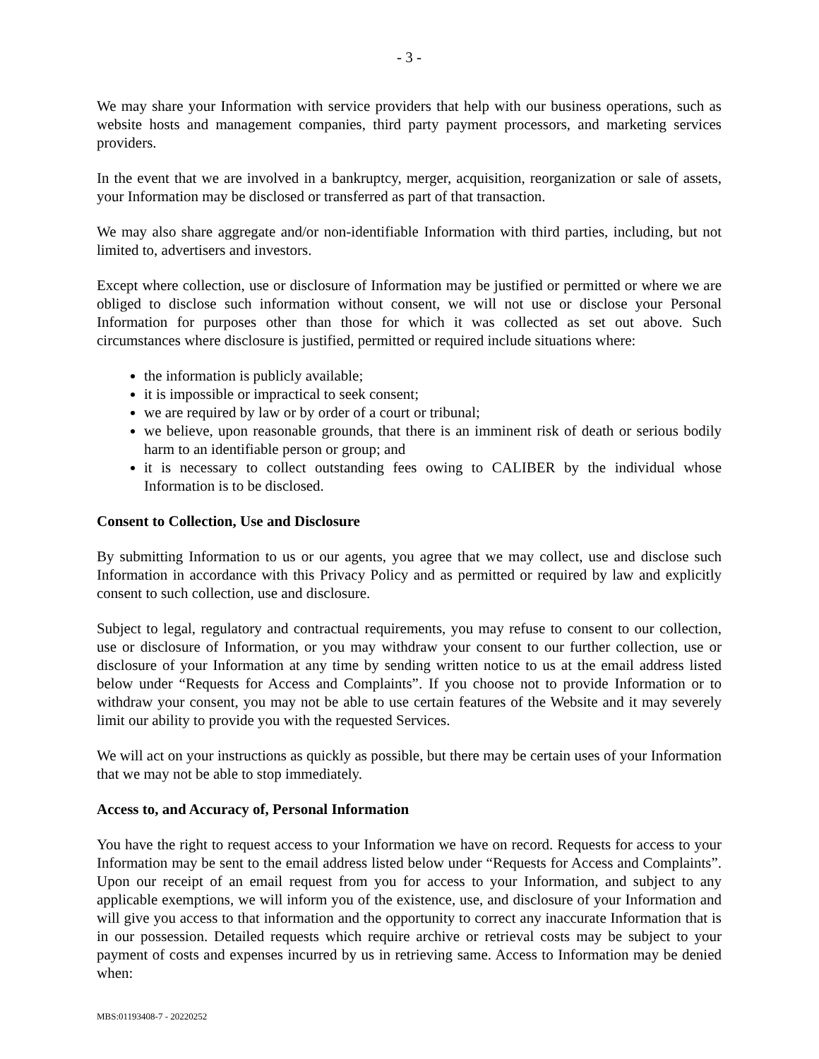- 3 -
We may share your Information with service providers that help with our business operations, such as website hosts and management companies, third party payment processors, and marketing services providers.
In the event that we are involved in a bankruptcy, merger, acquisition, reorganization or sale of assets, your Information may be disclosed or transferred as part of that transaction.
We may also share aggregate and/or non-identifiable Information with third parties, including, but not limited to, advertisers and investors.
Except where collection, use or disclosure of Information may be justified or permitted or where we are obliged to disclose such information without consent, we will not use or disclose your Personal Information for purposes other than those for which it was collected as set out above. Such circumstances where disclosure is justified, permitted or required include situations where:
the information is publicly available;
it is impossible or impractical to seek consent;
we are required by law or by order of a court or tribunal;
we believe, upon reasonable grounds, that there is an imminent risk of death or serious bodily harm to an identifiable person or group; and
it is necessary to collect outstanding fees owing to CALIBER by the individual whose Information is to be disclosed.
Consent to Collection, Use and Disclosure
By submitting Information to us or our agents, you agree that we may collect, use and disclose such Information in accordance with this Privacy Policy and as permitted or required by law and explicitly consent to such collection, use and disclosure.
Subject to legal, regulatory and contractual requirements, you may refuse to consent to our collection, use or disclosure of Information, or you may withdraw your consent to our further collection, use or disclosure of your Information at any time by sending written notice to us at the email address listed below under “Requests for Access and Complaints”. If you choose not to provide Information or to withdraw your consent, you may not be able to use certain features of the Website and it may severely limit our ability to provide you with the requested Services.
We will act on your instructions as quickly as possible, but there may be certain uses of your Information that we may not be able to stop immediately.
Access to, and Accuracy of, Personal Information
You have the right to request access to your Information we have on record. Requests for access to your Information may be sent to the email address listed below under “Requests for Access and Complaints”. Upon our receipt of an email request from you for access to your Information, and subject to any applicable exemptions, we will inform you of the existence, use, and disclosure of your Information and will give you access to that information and the opportunity to correct any inaccurate Information that is in our possession. Detailed requests which require archive or retrieval costs may be subject to your payment of costs and expenses incurred by us in retrieving same. Access to Information may be denied when:
MBS:01193408-7 - 20220252